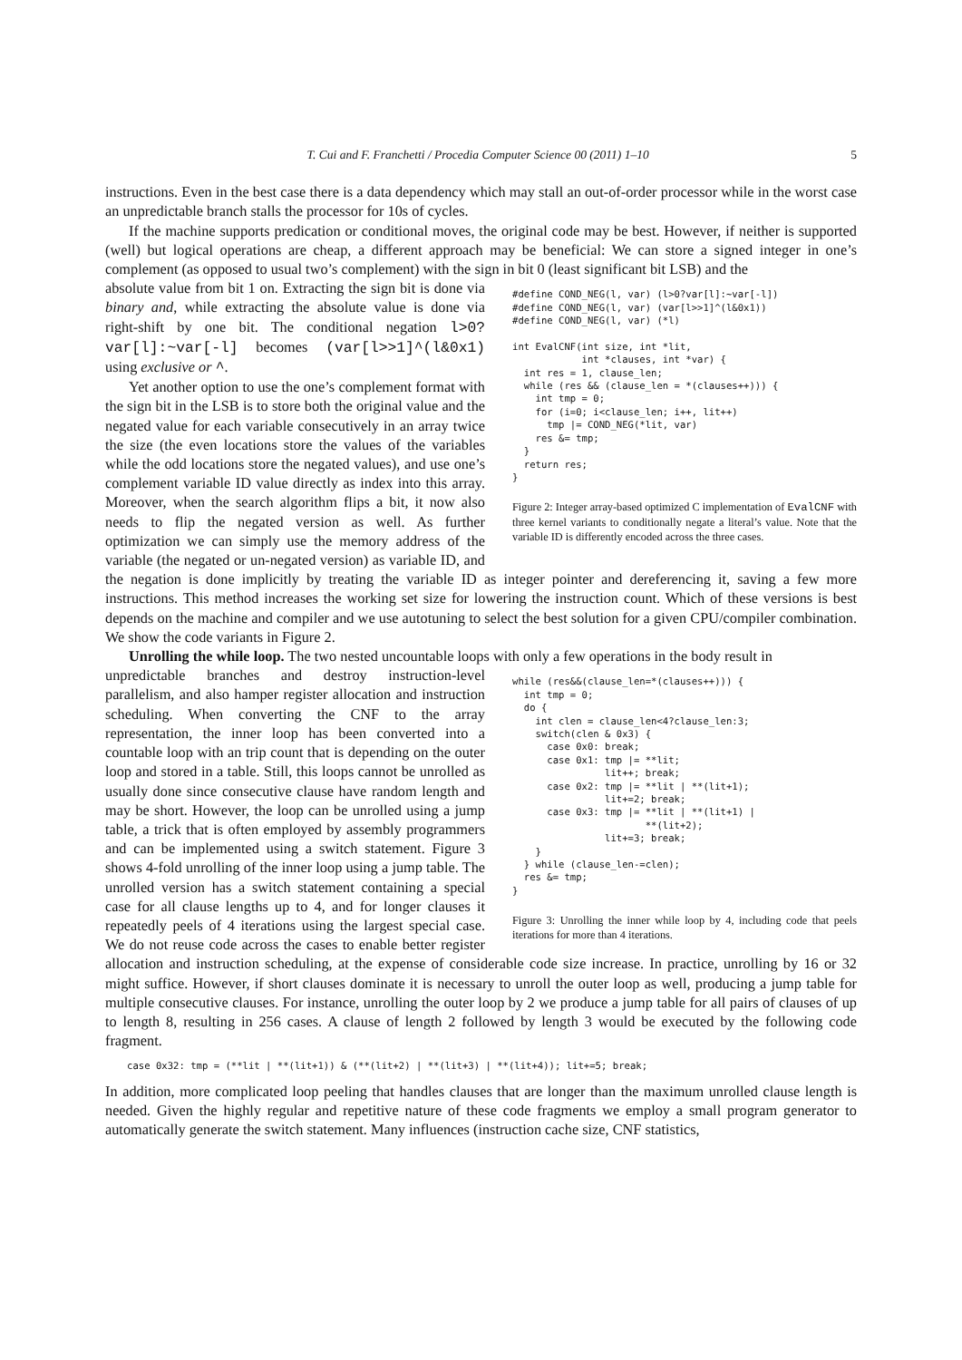T. Cui and F. Franchetti / Procedia Computer Science 00 (2011) 1–10 5
instructions. Even in the best case there is a data dependency which may stall an out-of-order processor while in the worst case an unpredictable branch stalls the processor for 10s of cycles.
If the machine supports predication or conditional moves, the original code may be best. However, if neither is supported (well) but logical operations are cheap, a different approach may be beneficial: We can store a signed integer in one’s complement (as opposed to usual two’s complement) with the sign in bit 0 (least significant bit LSB) and the
#define COND_NEG(l, var) (l>0?var[l]:~var[-l])
#define COND_NEG(l, var) (var[l>>1]^(l&0x1))
#define COND_NEG(l, var) (*l)

int EvalCNF(int size, int *lit,
            int *clauses, int *var) {
  int res = 1, clause_len;
  while (res && (clause_len = *(clauses++))) {
    int tmp = 0;
    for (i=0; i<clause_len; i++, lit++)
      tmp |= COND_NEG(*lit, var)
    res &= tmp;
  }
  return res;
}
Figure 2: Integer array-based optimized C implementation of EvalCNF with three kernel variants to conditionally negate a literal’s value. Note that the variable ID is differently encoded across the three cases.
absolute value from bit 1 on. Extracting the sign bit is done via binary and, while extracting the absolute value is done via right-shift by one bit. The conditional negation l>0?var[l]:~var[-l] becomes (var[l>>1]^(l&0x1) using exclusive or ^.
Yet another option to use the one’s complement format with the sign bit in the LSB is to store both the original value and the negated value for each variable consecutively in an array twice the size (the even locations store the values of the variables while the odd locations store the negated values), and use one’s complement variable ID value directly as index into this array. Moreover, when the search algorithm flips a bit, it now also needs to flip the negated version as well. As further optimization we can simply use the memory address of the variable (the negated or un-negated version) as variable ID, and the negation is done implicitly by treating the variable ID as integer pointer and dereferencing it, saving a few more instructions. This method increases the working set size for lowering the instruction count. Which of these versions is best depends on the machine and compiler and we use autotuning to select the best solution for a given CPU/compiler combination. We show the code variants in Figure 2.
Unrolling the while loop. The two nested uncountable loops with only a few operations in the body result in
while (res&&(clause_len=*(clauses++))) {
  int tmp = 0;
  do {
    int clen = clause_len<4?clause_len:3;
    switch(clen & 0x3) {
      case 0x0: break;
      case 0x1: tmp |= **lit;
                lit++; break;
      case 0x2: tmp |= **lit | **(lit+1);
                lit+=2; break;
      case 0x3: tmp |= **lit | **(lit+1) |
                       **(lit+2);
                lit+=3; break;
    }
  } while (clause_len-=clen);
  res &= tmp;
}
Figure 3: Unrolling the inner while loop by 4, including code that peels iterations for more than 4 iterations.
unpredictable branches and destroy instruction-level parallelism, and also hamper register allocation and instruction scheduling. When converting the CNF to the array representation, the inner loop has been converted into a countable loop with an trip count that is depending on the outer loop and stored in a table. Still, this loops cannot be unrolled as usually done since consecutive clause have random length and may be short. However, the loop can be unrolled using a jump table, a trick that is often employed by assembly programmers and can be implemented using a switch statement. Figure 3 shows 4-fold unrolling of the inner loop using a jump table. The unrolled version has a switch statement containing a special case for all clause lengths up to 4, and for longer clauses it repeatedly peels of 4 iterations using the largest special case. We do not reuse code across the cases to enable better register allocation and instruction scheduling, at the expense of considerable code size increase. In practice, unrolling by 16 or 32 might suffice. However, if short clauses dominate it is necessary to unroll the outer loop as well, producing a jump table for multiple consecutive clauses. For instance, unrolling the outer loop by 2 we produce a jump table for all pairs of clauses of up to length 8, resulting in 256 cases. A clause of length 2 followed by length 3 would be executed by the following code fragment.
case 0x32: tmp = (**lit | **(lit+1)) & (**(lit+2) | **(lit+3) | **(lit+4)); lit+=5; break;
In addition, more complicated loop peeling that handles clauses that are longer than the maximum unrolled clause length is needed. Given the highly regular and repetitive nature of these code fragments we employ a small program generator to automatically generate the switch statement. Many influences (instruction cache size, CNF statistics,